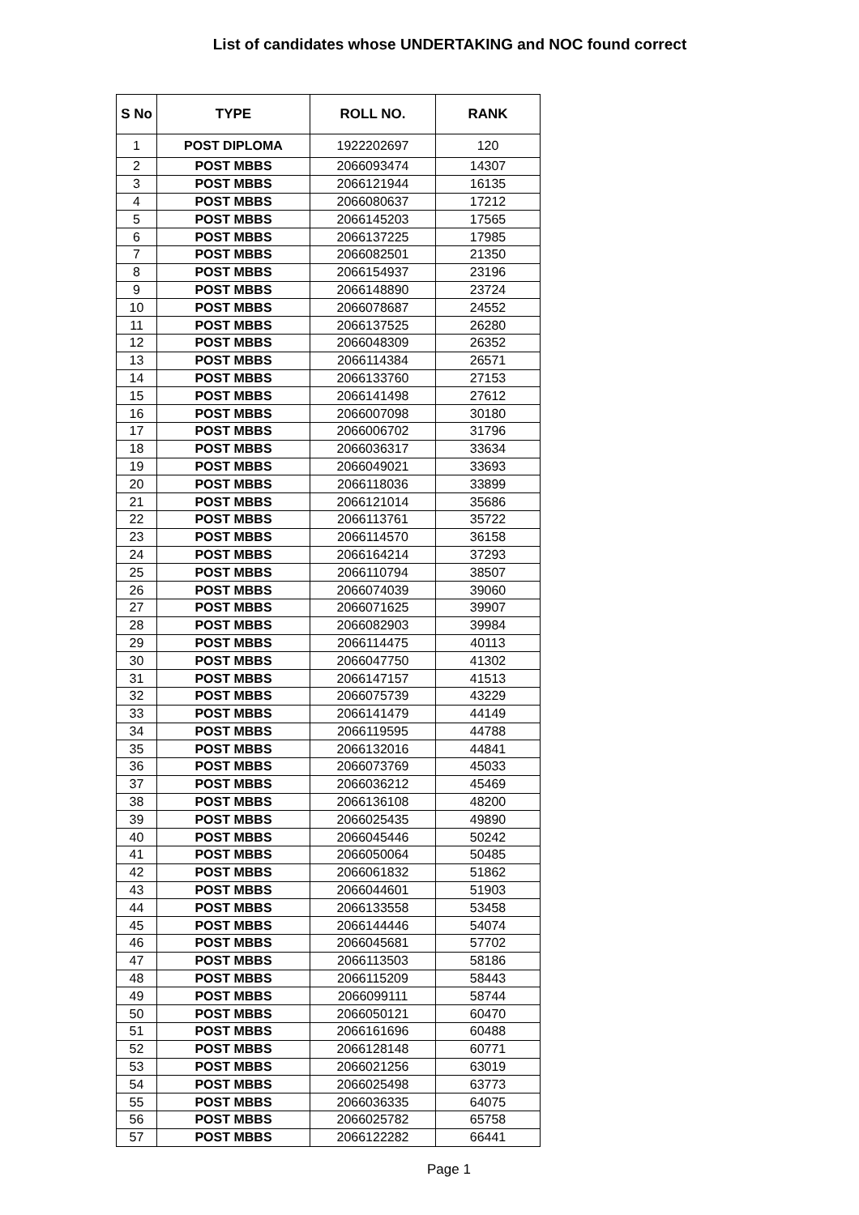List of candidates whose UNDERTAKING and NOC found correct
| S No | TYPE | ROLL NO. | RANK |
| --- | --- | --- | --- |
| 1 | POST DIPLOMA | 1922202697 | 120 |
| 2 | POST MBBS | 2066093474 | 14307 |
| 3 | POST MBBS | 2066121944 | 16135 |
| 4 | POST MBBS | 2066080637 | 17212 |
| 5 | POST MBBS | 2066145203 | 17565 |
| 6 | POST MBBS | 2066137225 | 17985 |
| 7 | POST MBBS | 2066082501 | 21350 |
| 8 | POST MBBS | 2066154937 | 23196 |
| 9 | POST MBBS | 2066148890 | 23724 |
| 10 | POST MBBS | 2066078687 | 24552 |
| 11 | POST MBBS | 2066137525 | 26280 |
| 12 | POST MBBS | 2066048309 | 26352 |
| 13 | POST MBBS | 2066114384 | 26571 |
| 14 | POST MBBS | 2066133760 | 27153 |
| 15 | POST MBBS | 2066141498 | 27612 |
| 16 | POST MBBS | 2066007098 | 30180 |
| 17 | POST MBBS | 2066006702 | 31796 |
| 18 | POST MBBS | 2066036317 | 33634 |
| 19 | POST MBBS | 2066049021 | 33693 |
| 20 | POST MBBS | 2066118036 | 33899 |
| 21 | POST MBBS | 2066121014 | 35686 |
| 22 | POST MBBS | 2066113761 | 35722 |
| 23 | POST MBBS | 2066114570 | 36158 |
| 24 | POST MBBS | 2066164214 | 37293 |
| 25 | POST MBBS | 2066110794 | 38507 |
| 26 | POST MBBS | 2066074039 | 39060 |
| 27 | POST MBBS | 2066071625 | 39907 |
| 28 | POST MBBS | 2066082903 | 39984 |
| 29 | POST MBBS | 2066114475 | 40113 |
| 30 | POST MBBS | 2066047750 | 41302 |
| 31 | POST MBBS | 2066147157 | 41513 |
| 32 | POST MBBS | 2066075739 | 43229 |
| 33 | POST MBBS | 2066141479 | 44149 |
| 34 | POST MBBS | 2066119595 | 44788 |
| 35 | POST MBBS | 2066132016 | 44841 |
| 36 | POST MBBS | 2066073769 | 45033 |
| 37 | POST MBBS | 2066036212 | 45469 |
| 38 | POST MBBS | 2066136108 | 48200 |
| 39 | POST MBBS | 2066025435 | 49890 |
| 40 | POST MBBS | 2066045446 | 50242 |
| 41 | POST MBBS | 2066050064 | 50485 |
| 42 | POST MBBS | 2066061832 | 51862 |
| 43 | POST MBBS | 2066044601 | 51903 |
| 44 | POST MBBS | 2066133558 | 53458 |
| 45 | POST MBBS | 2066144446 | 54074 |
| 46 | POST MBBS | 2066045681 | 57702 |
| 47 | POST MBBS | 2066113503 | 58186 |
| 48 | POST MBBS | 2066115209 | 58443 |
| 49 | POST MBBS | 2066099111 | 58744 |
| 50 | POST MBBS | 2066050121 | 60470 |
| 51 | POST MBBS | 2066161696 | 60488 |
| 52 | POST MBBS | 2066128148 | 60771 |
| 53 | POST MBBS | 2066021256 | 63019 |
| 54 | POST MBBS | 2066025498 | 63773 |
| 55 | POST MBBS | 2066036335 | 64075 |
| 56 | POST MBBS | 2066025782 | 65758 |
| 57 | POST MBBS | 2066122282 | 66441 |
Page 1